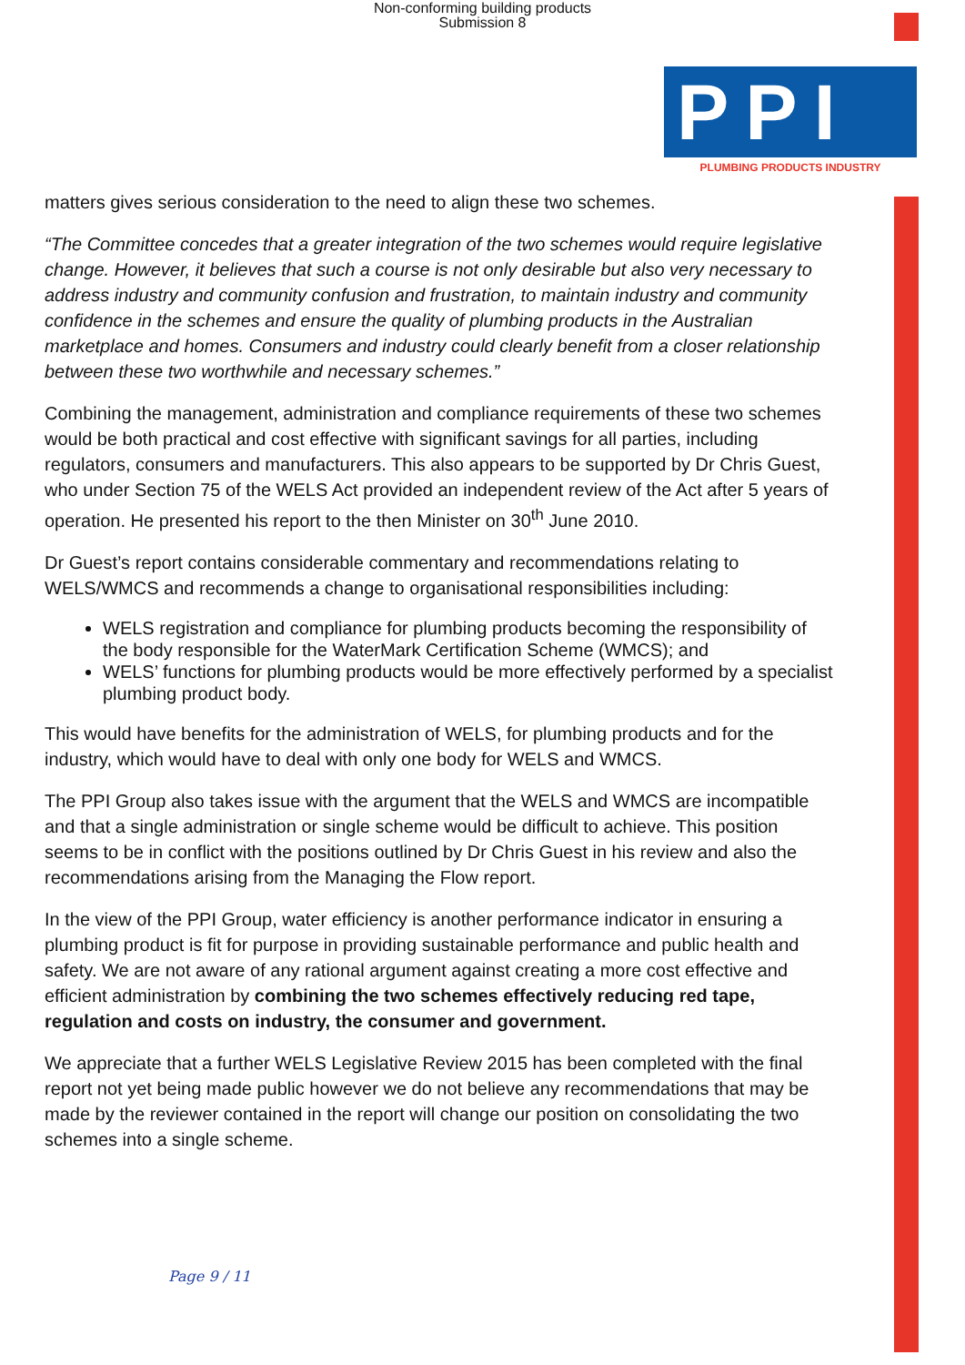Non-conforming building products
Submission 8
PPI
PLUMBING PRODUCTS INDUSTRY
matters gives serious consideration to the need to align these two schemes.
“The Committee concedes that a greater integration of the two schemes would require legislative change. However, it believes that such a course is not only desirable but also very necessary to address industry and community confusion and frustration, to maintain industry and community confidence in the schemes and ensure the quality of plumbing products in the Australian marketplace and homes. Consumers and industry could clearly benefit from a closer relationship between these two worthwhile and necessary schemes.”
Combining the management, administration and compliance requirements of these two schemes would be both practical and cost effective with significant savings for all parties, including regulators, consumers and manufacturers. This also appears to be supported by Dr Chris Guest, who under Section 75 of the WELS Act provided an independent review of the Act after 5 years of operation. He presented his report to the then Minister on 30<sup>th</sup> June 2010.
Dr Guest’s report contains considerable commentary and recommendations relating to WELS/WMCS and recommends a change to organisational responsibilities including:
WELS registration and compliance for plumbing products becoming the responsibility of the body responsible for the WaterMark Certification Scheme (WMCS); and
WELS’ functions for plumbing products would be more effectively performed by a specialist plumbing product body.
This would have benefits for the administration of WELS, for plumbing products and for the industry, which would have to deal with only one body for WELS and WMCS.
The PPI Group also takes issue with the argument that the WELS and WMCS are incompatible and that a single administration or single scheme would be difficult to achieve. This position seems to be in conflict with the positions outlined by Dr Chris Guest in his review and also the recommendations arising from the Managing the Flow report.
In the view of the PPI Group, water efficiency is another performance indicator in ensuring a plumbing product is fit for purpose in providing sustainable performance and public health and safety. We are not aware of any rational argument against creating a more cost effective and efficient administration by combining the two schemes effectively reducing red tape, regulation and costs on industry, the consumer and government.
We appreciate that a further WELS Legislative Review 2015 has been completed with the final report not yet being made public however we do not believe any recommendations that may be made by the reviewer contained in the report will change our position on consolidating the two schemes into a single scheme.
Page 9 / 11